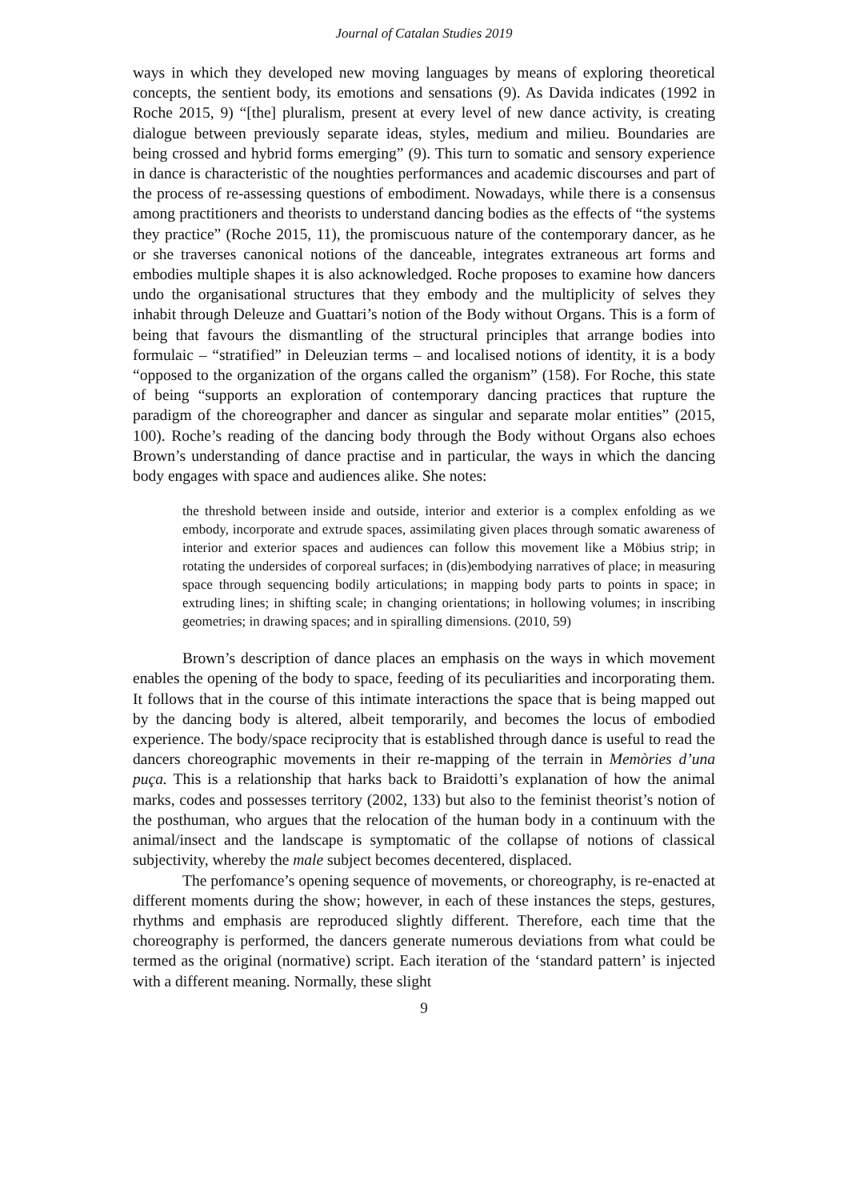Journal of Catalan Studies 2019
ways in which they developed new moving languages by means of exploring theoretical concepts, the sentient body, its emotions and sensations (9). As Davida indicates (1992 in Roche 2015, 9) “[the] pluralism, present at every level of new dance activity, is creating dialogue between previously separate ideas, styles, medium and milieu. Boundaries are being crossed and hybrid forms emerging” (9). This turn to somatic and sensory experience in dance is characteristic of the noughties performances and academic discourses and part of the process of re-assessing questions of embodiment. Nowadays, while there is a consensus among practitioners and theorists to understand dancing bodies as the effects of “the systems they practice” (Roche 2015, 11), the promiscuous nature of the contemporary dancer, as he or she traverses canonical notions of the danceable, integrates extraneous art forms and embodies multiple shapes it is also acknowledged. Roche proposes to examine how dancers undo the organisational structures that they embody and the multiplicity of selves they inhabit through Deleuze and Guattari’s notion of the Body without Organs. This is a form of being that favours the dismantling of the structural principles that arrange bodies into formulaic – “stratified” in Deleuzian terms – and localised notions of identity, it is a body “opposed to the organization of the organs called the organism” (158). For Roche, this state of being “supports an exploration of contemporary dancing practices that rupture the paradigm of the choreographer and dancer as singular and separate molar entities” (2015, 100). Roche’s reading of the dancing body through the Body without Organs also echoes Brown’s understanding of dance practise and in particular, the ways in which the dancing body engages with space and audiences alike. She notes:
the threshold between inside and outside, interior and exterior is a complex enfolding as we embody, incorporate and extrude spaces, assimilating given places through somatic awareness of interior and exterior spaces and audiences can follow this movement like a Möbius strip; in rotating the undersides of corporeal surfaces; in (dis)embodying narratives of place; in measuring space through sequencing bodily articulations; in mapping body parts to points in space; in extruding lines; in shifting scale; in changing orientations; in hollowing volumes; in inscribing geometries; in drawing spaces; and in spiralling dimensions. (2010, 59)
Brown’s description of dance places an emphasis on the ways in which movement enables the opening of the body to space, feeding of its peculiarities and incorporating them. It follows that in the course of this intimate interactions the space that is being mapped out by the dancing body is altered, albeit temporarily, and becomes the locus of embodied experience. The body/space reciprocity that is established through dance is useful to read the dancers choreographic movements in their re-mapping of the terrain in Memòries d’una puça. This is a relationship that harks back to Braidotti’s explanation of how the animal marks, codes and possesses territory (2002, 133) but also to the feminist theorist’s notion of the posthuman, who argues that the relocation of the human body in a continuum with the animal/insect and the landscape is symptomatic of the collapse of notions of classical subjectivity, whereby the male subject becomes decentered, displaced.
The perfomance’s opening sequence of movements, or choreography, is re-enacted at different moments during the show; however, in each of these instances the steps, gestures, rhythms and emphasis are reproduced slightly different. Therefore, each time that the choreography is performed, the dancers generate numerous deviations from what could be termed as the original (normative) script. Each iteration of the ‘standard pattern’ is injected with a different meaning. Normally, these slight
9